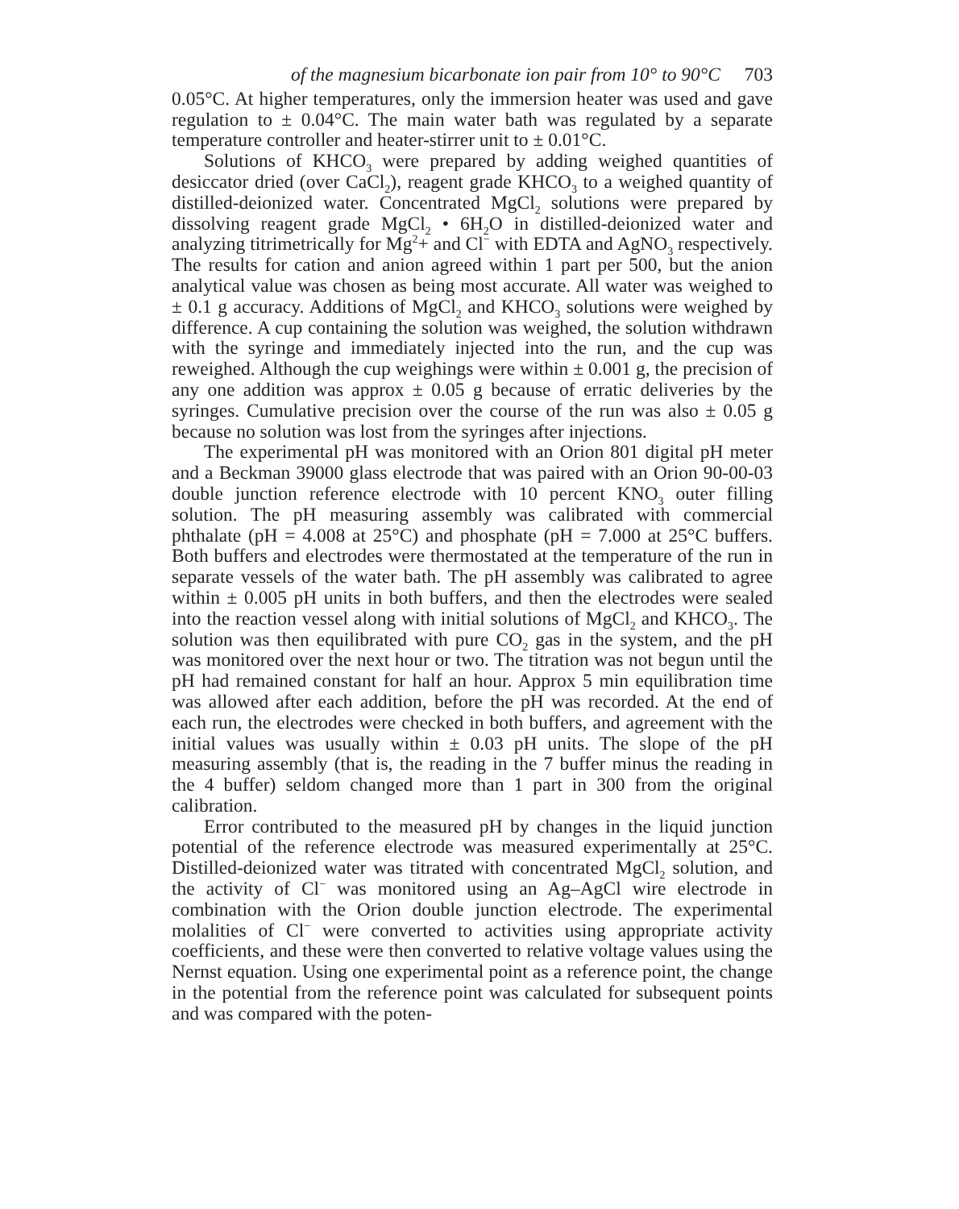of the magnesium bicarbonate ion pair from 10° to 90°C 703
0.05°C. At higher temperatures, only the immersion heater was used and gave regulation to ± 0.04°C. The main water bath was regulated by a separate temperature controller and heater-stirrer unit to ± 0.01°C.
Solutions of KHCO<sub>3</sub> were prepared by adding weighed quantities of desiccator dried (over CaCl<sub>2</sub>), reagent grade KHCO<sub>3</sub> to a weighed quantity of distilled-deionized water. Concentrated MgCl<sub>2</sub> solutions were prepared by dissolving reagent grade MgCl<sub>2</sub> • 6H<sub>2</sub>O in distilled-deionized water and analyzing titrimetrically for Mg<sup>2</sup>+ and Cl<sup>−</sup> with EDTA and AgNO<sub>3</sub> respectively. The results for cation and anion agreed within 1 part per 500, but the anion analytical value was chosen as being most accurate. All water was weighed to ± 0.1 g accuracy. Additions of MgCl<sub>2</sub> and KHCO<sub>3</sub> solutions were weighed by difference. A cup containing the solution was weighed, the solution withdrawn with the syringe and immediately injected into the run, and the cup was reweighed. Although the cup weighings were within ± 0.001 g, the precision of any one addition was approx ± 0.05 g because of erratic deliveries by the syringes. Cumulative precision over the course of the run was also ± 0.05 g because no solution was lost from the syringes after injections.
The experimental pH was monitored with an Orion 801 digital pH meter and a Beckman 39000 glass electrode that was paired with an Orion 90-00-03 double junction reference electrode with 10 percent KNO<sub>3</sub> outer filling solution. The pH measuring assembly was calibrated with commercial phthalate (pH = 4.008 at 25°C) and phosphate (pH = 7.000 at 25°C buffers. Both buffers and electrodes were thermostated at the temperature of the run in separate vessels of the water bath. The pH assembly was calibrated to agree within ± 0.005 pH units in both buffers, and then the electrodes were sealed into the reaction vessel along with initial solutions of MgCl<sub>2</sub> and KHCO<sub>3</sub>. The solution was then equilibrated with pure CO<sub>2</sub> gas in the system, and the pH was monitored over the next hour or two. The titration was not begun until the pH had remained constant for half an hour. Approx 5 min equilibration time was allowed after each addition, before the pH was recorded. At the end of each run, the electrodes were checked in both buffers, and agreement with the initial values was usually within ± 0.03 pH units. The slope of the pH measuring assembly (that is, the reading in the 7 buffer minus the reading in the 4 buffer) seldom changed more than 1 part in 300 from the original calibration.
Error contributed to the measured pH by changes in the liquid junction potential of the reference electrode was measured experimentally at 25°C. Distilled-deionized water was titrated with concentrated MgCl<sub>2</sub> solution, and the activity of Cl<sup>−</sup> was monitored using an Ag–AgCl wire electrode in combination with the Orion double junction electrode. The experimental molalities of Cl<sup>−</sup> were converted to activities using appropriate activity coefficients, and these were then converted to relative voltage values using the Nernst equation. Using one experimental point as a reference point, the change in the potential from the reference point was calculated for subsequent points and was compared with the poten-